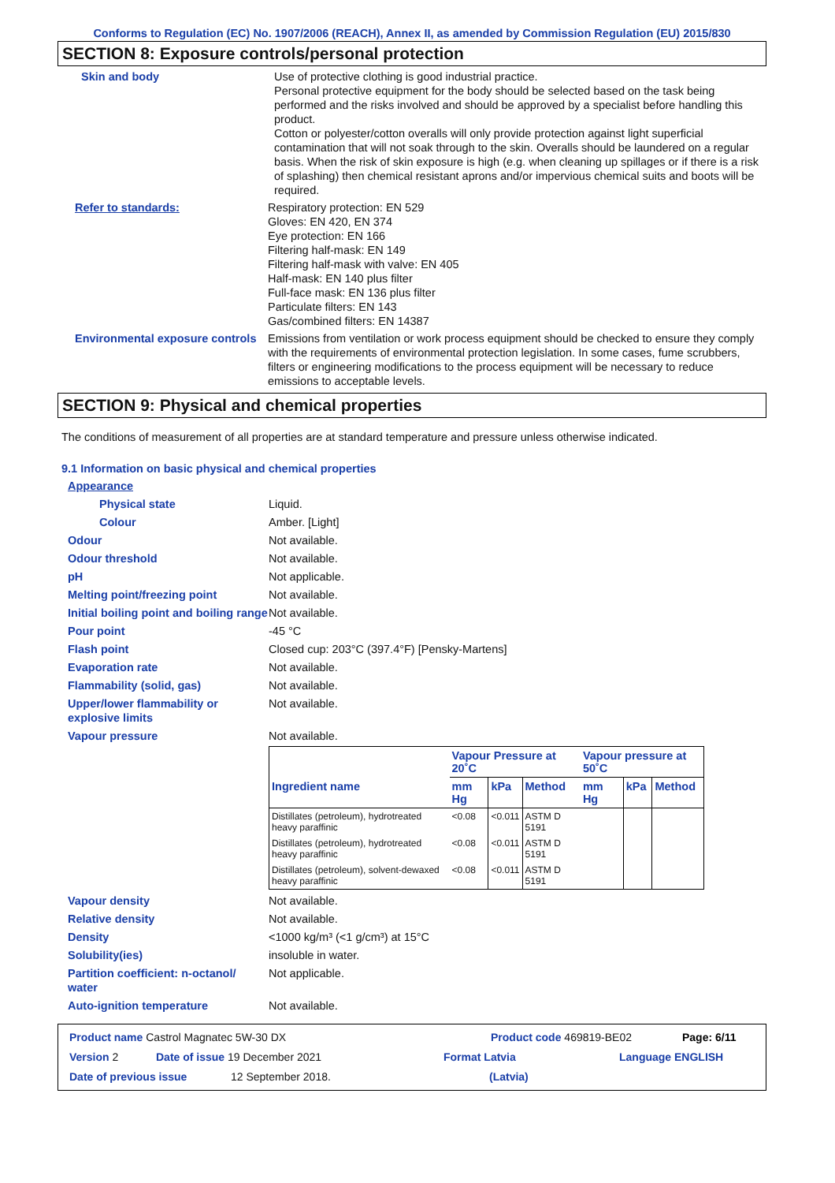Conforms to Regulation (EC) No. 1907/2006 (REACH), Annex II, as amended by Commission Regulation (EU) 2015/830
SECTION 8: Exposure controls/personal protection
Skin and body Use of protective clothing is good industrial practice.
Personal protective equipment for the body should be selected based on the task being performed and the risks involved and should be approved by a specialist before handling this product.
Cotton or polyester/cotton overalls will only provide protection against light superficial contamination that will not soak through to the skin. Overalls should be laundered on a regular basis. When the risk of skin exposure is high (e.g. when cleaning up spillages or if there is a risk of splashing) then chemical resistant aprons and/or impervious chemical suits and boots will be required.
Refer to standards: Respiratory protection: EN 529
Gloves: EN 420, EN 374
Eye protection: EN 166
Filtering half-mask: EN 149
Filtering half-mask with valve: EN 405
Half-mask: EN 140 plus filter
Full-face mask: EN 136 plus filter
Particulate filters: EN 143
Gas/combined filters: EN 14387
Environmental exposure controls
Emissions from ventilation or work process equipment should be checked to ensure they comply with the requirements of environmental protection legislation. In some cases, fume scrubbers, filters or engineering modifications to the process equipment will be necessary to reduce emissions to acceptable levels.
SECTION 9: Physical and chemical properties
The conditions of measurement of all properties are at standard temperature and pressure unless otherwise indicated.
9.1 Information on basic physical and chemical properties
Appearance
Physical state Liquid.
Colour Amber. [Light]
Odour Not available.
Odour threshold Not available.
pH Not applicable.
Melting point/freezing point Not available.
Initial boiling point and boiling range
Not available.
Pour point -45 °C
Flash point Closed cup: 203°C (397.4°F) [Pensky-Martens]
Evaporation rate Not available.
Flammability (solid, gas) Not available.
Upper/lower flammability or explosive limits
Not available.
Vapour pressure Not available.
| | Vapour Pressure at 20˚C | | | Vapour pressure at 50˚C | | |
| --- | --- | --- | --- | --- | --- | --- |
| Ingredient name | mm Hg | kPa | Method | mm Hg | kPa | Method |
| Distillates (petroleum), hydrotreated heavy paraffinic | <0.08 | <0.011 | ASTM D 5191 | | | |
| Distillates (petroleum), hydrotreated heavy paraffinic | <0.08 | <0.011 | ASTM D 5191 | | | |
| Distillates (petroleum), solvent-dewaxed heavy paraffinic | <0.08 | <0.011 | ASTM D 5191 | | | |
Vapour density Not available.
Relative density Not available.
Density <1000 kg/m³ (<1 g/cm³) at 15°C
Solubility(ies) insoluble in water.
Partition coefficient: n-octanol/ water
Not applicable.
Auto-ignition temperature Not available.
Product name Castrol Magnatec 5W-30 DX Product code 469819-BE02 Page: 6/11
Version 2 Date of issue 19 December 2021 Format Latvia Language ENGLISH
Date of previous issue 12 September 2018. (Latvia)